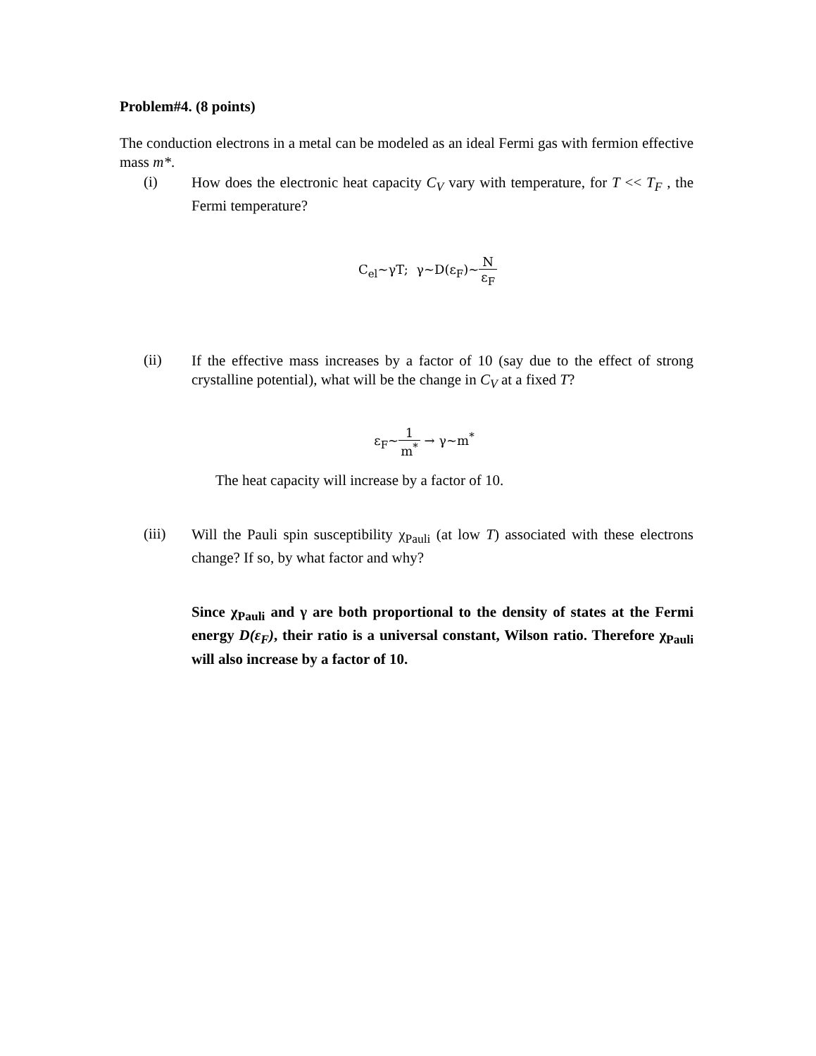Problem#4. (8 points)
The conduction electrons in a metal can be modeled as an ideal Fermi gas with fermion effective mass m*.
(i)
How does the electronic heat capacity C<sub>V</sub> vary with temperature, for T << T<sub>F</sub> , the Fermi temperature?
C<sub>el</sub>~γT; γ~D(ε<sub>F</sub>)~N ε<sub>F</sub>
(ii)
If the effective mass increases by a factor of 10 (say due to the effect of strong crystalline potential), what will be the change in C<sub>V</sub> at a fixed T?
ε<sub>F</sub>~1 m<sup>*</sup> → γ~m<sup>*</sup>
The heat capacity will increase by a factor of 10.
(iii)
Will the Pauli spin susceptibility χ<sub>Pauli</sub> (at low T) associated with these electrons change? If so, by what factor and why?
Since χ<sub>Pauli</sub> and γ are both proportional to the density of states at the Fermi energy D(ε<sub>F</sub>), their ratio is a universal constant, Wilson ratio. Therefore χ<sub>Pauli</sub> will also increase by a factor of 10.